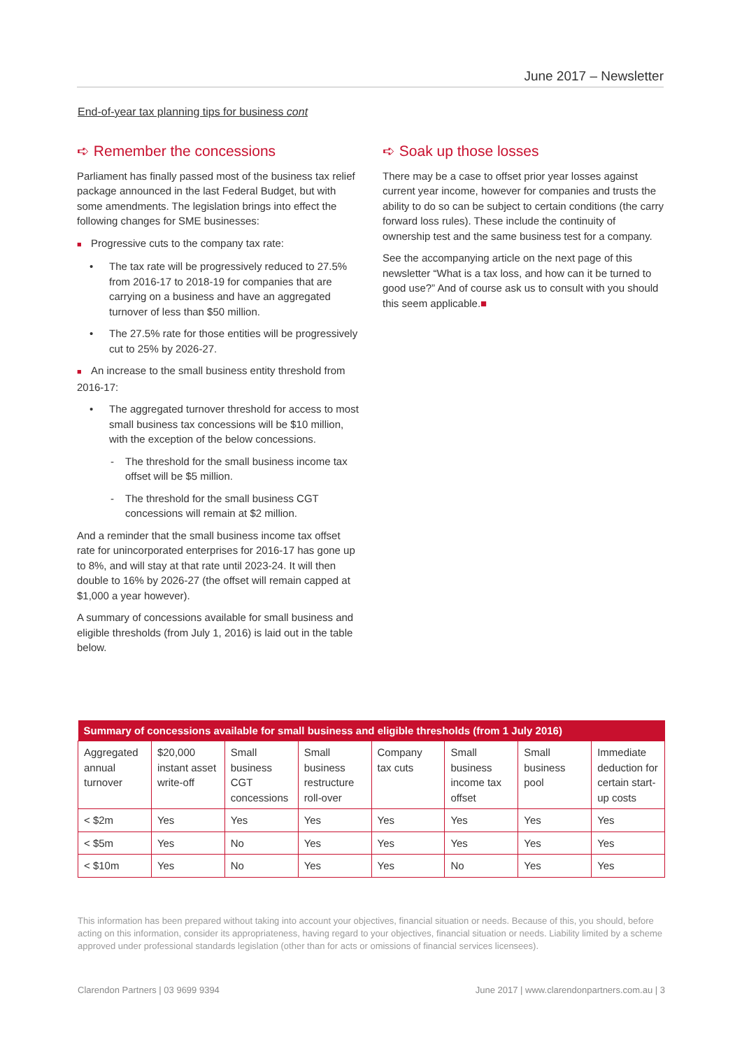June 2017 – Newsletter
End-of-year tax planning tips for business cont
➪ Remember the concessions
Parliament has finally passed most of the business tax relief package announced in the last Federal Budget, but with some amendments. The legislation brings into effect the following changes for SME businesses:
■ Progressive cuts to the company tax rate:
• The tax rate will be progressively reduced to 27.5% from 2016-17 to 2018-19 for companies that are carrying on a business and have an aggregated turnover of less than $50 million.
• The 27.5% rate for those entities will be progressively cut to 25% by 2026-27.
■ An increase to the small business entity threshold from 2016-17:
• The aggregated turnover threshold for access to most small business tax concessions will be $10 million, with the exception of the below concessions.
- The threshold for the small business income tax offset will be $5 million.
- The threshold for the small business CGT concessions will remain at $2 million.
And a reminder that the small business income tax offset rate for unincorporated enterprises for 2016-17 has gone up to 8%, and will stay at that rate until 2023-24. It will then double to 16% by 2026-27 (the offset will remain capped at $1,000 a year however).
A summary of concessions available for small business and eligible thresholds (from July 1, 2016) is laid out in the table below.
➪ Soak up those losses
There may be a case to offset prior year losses against current year income, however for companies and trusts the ability to do so can be subject to certain conditions (the carry forward loss rules). These include the continuity of ownership test and the same business test for a company.
See the accompanying article on the next page of this newsletter “What is a tax loss, and how can it be turned to good use?” And of course ask us to consult with you should this seem applicable.■
| Summary of concessions available for small business and eligible thresholds (from 1 July 2016) | | | | | | | |
| --- | --- | --- | --- | --- | --- | --- | --- |
| Aggregated annual turnover | $20,000 instant asset write-off | Small business CGT concessions | Small business restructure roll-over | Company tax cuts | Small business income tax offset | Small business pool | Immediate deduction for certain start-up costs |
| < $2m | Yes | Yes | Yes | Yes | Yes | Yes | Yes |
| < $5m | Yes | No | Yes | Yes | Yes | Yes | Yes |
| < $10m | Yes | No | Yes | Yes | No | Yes | Yes |
This information has been prepared without taking into account your objectives, financial situation or needs. Because of this, you should, before acting on this information, consider its appropriateness, having regard to your objectives, financial situation or needs. Liability limited by a scheme approved under professional standards legislation (other than for acts or omissions of financial services licensees).
Clarendon Partners | 03 9699 9394 June 2017 | www.clarendonpartners.com.au | 3